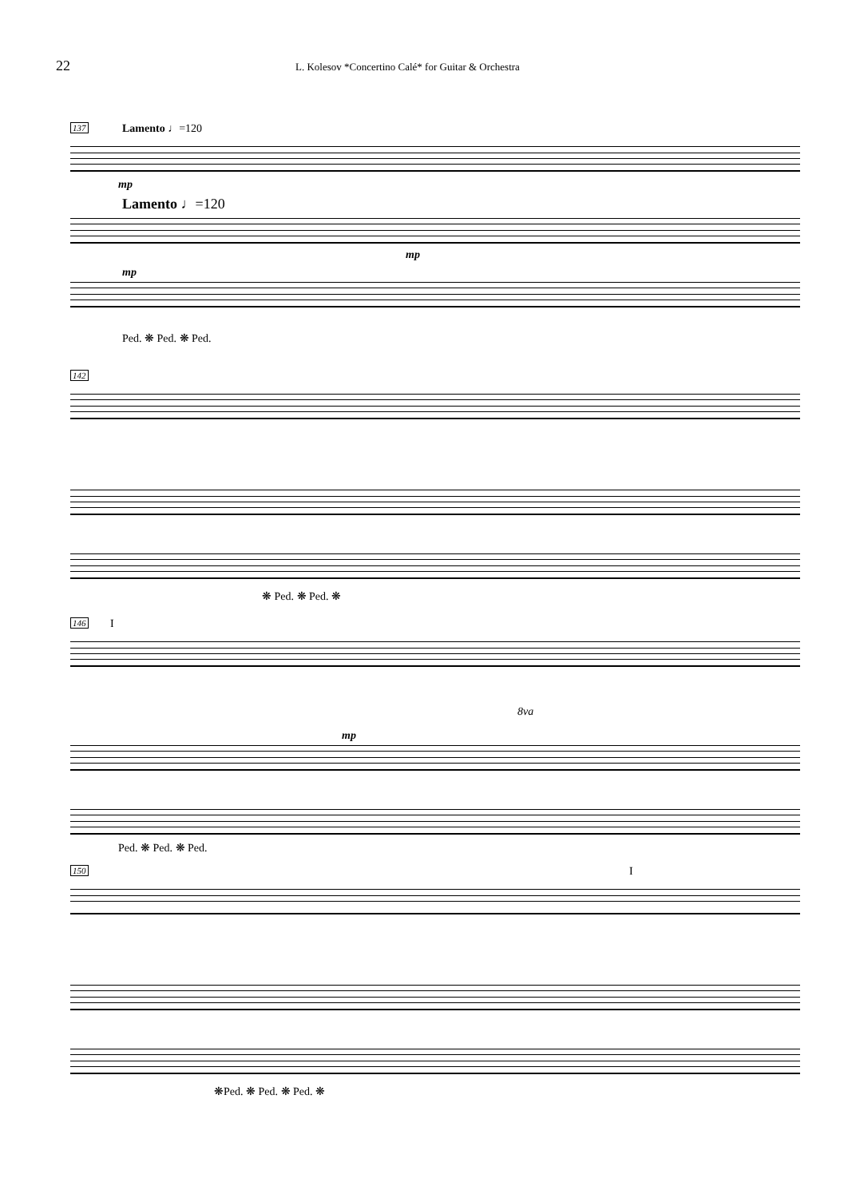22 L. Kolesov *Concertino Calé* for Guitar & Orchestra
137 Lamento ♩=120
mp
Lamento ♩=120
mp
mp
Ped. ❋ Ped. ❋ Ped.
142
❋ Ped. ❋ Ped. ❋
146 I
mp
8va
Ped. ❋ Ped. ❋ Ped.
150 I
❋Ped. ❋ Ped. ❋ Ped. ❋